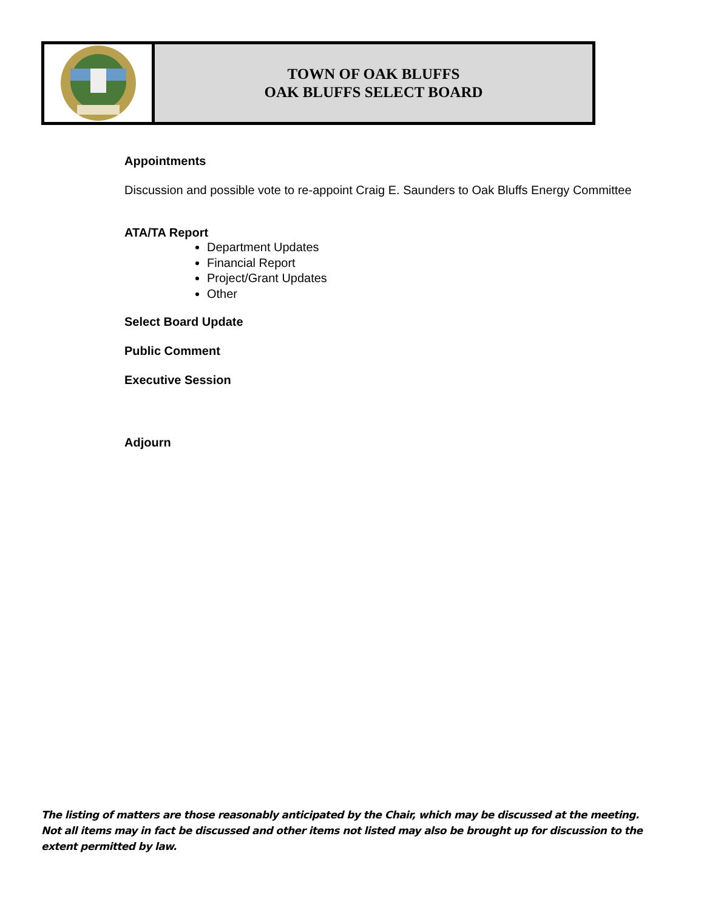TOWN OF OAK BLUFFS
OAK BLUFFS SELECT BOARD
Appointments
Discussion and possible vote to re-appoint Craig E. Saunders to Oak Bluffs Energy Committee
ATA/TA Report
Department Updates
Financial Report
Project/Grant Updates
Other
Select Board Update
Public Comment
Executive Session
Adjourn
The listing of matters are those reasonably anticipated by the Chair, which may be discussed at the meeting. Not all items may in fact be discussed and other items not listed may also be brought up for discussion to the extent permitted by law.